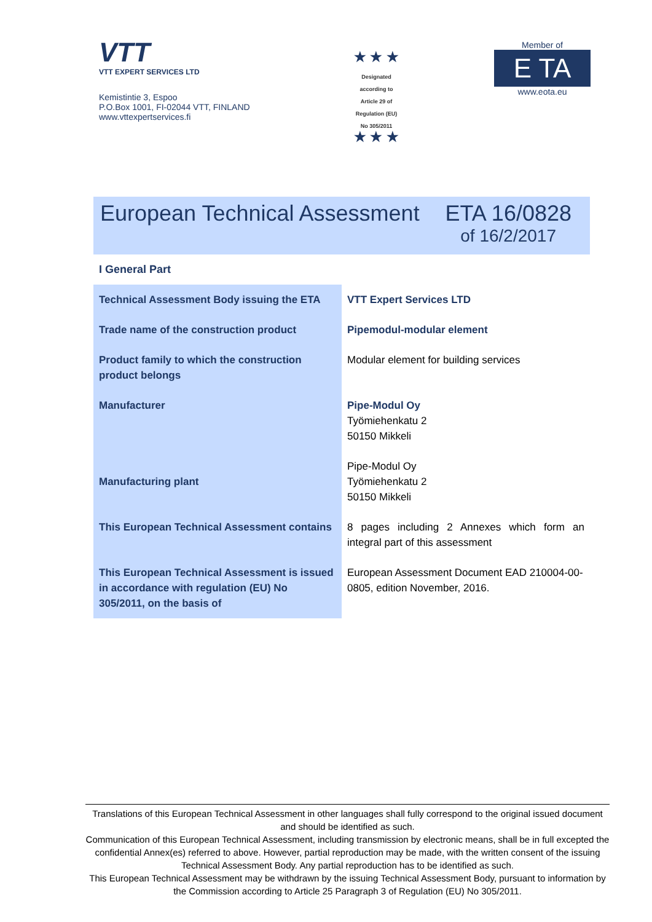VTT
VTT EXPERT SERVICES LTD
Kemistintie 3, Espoo
P.O.Box 1001, FI-02044 VTT, FINLAND
www.vttexpertservices.fi
★ ★ ★
Designated
according to
Article 29 of
Regulation (EU)
No 305/2011
★ ★ ★
Member of
E TA
www.eota.eu
European Technical Assessment ETA 16/0828
of 16/2/2017
I General Part
| Technical Assessment Body issuing the ETA | VTT Expert Services LTD |
| Trade name of the construction product | Pipemodul-modular element |
| Product family to which the construction product belongs | Modular element for building services |
| Manufacturer | Pipe-Modul Oy Työmiehenkatu 2 50150 Mikkeli |
| Manufacturing plant | Pipe-Modul Oy Työmiehenkatu 2 50150 Mikkeli |
| This European Technical Assessment contains | 8 pages including 2 Annexes which form an integral part of this assessment |
| This European Technical Assessment is issued in accordance with regulation (EU) No 305/2011, on the basis of | European Assessment Document EAD 210004-00-0805, edition November, 2016. |
Translations of this European Technical Assessment in other languages shall fully correspond to the original issued document and should be identified as such.
Communication of this European Technical Assessment, including transmission by electronic means, shall be in full excepted the confidential Annex(es) referred to above. However, partial reproduction may be made, with the written consent of the issuing Technical Assessment Body. Any partial reproduction has to be identified as such.
This European Technical Assessment may be withdrawn by the issuing Technical Assessment Body, pursuant to information by the Commission according to Article 25 Paragraph 3 of Regulation (EU) No 305/2011.